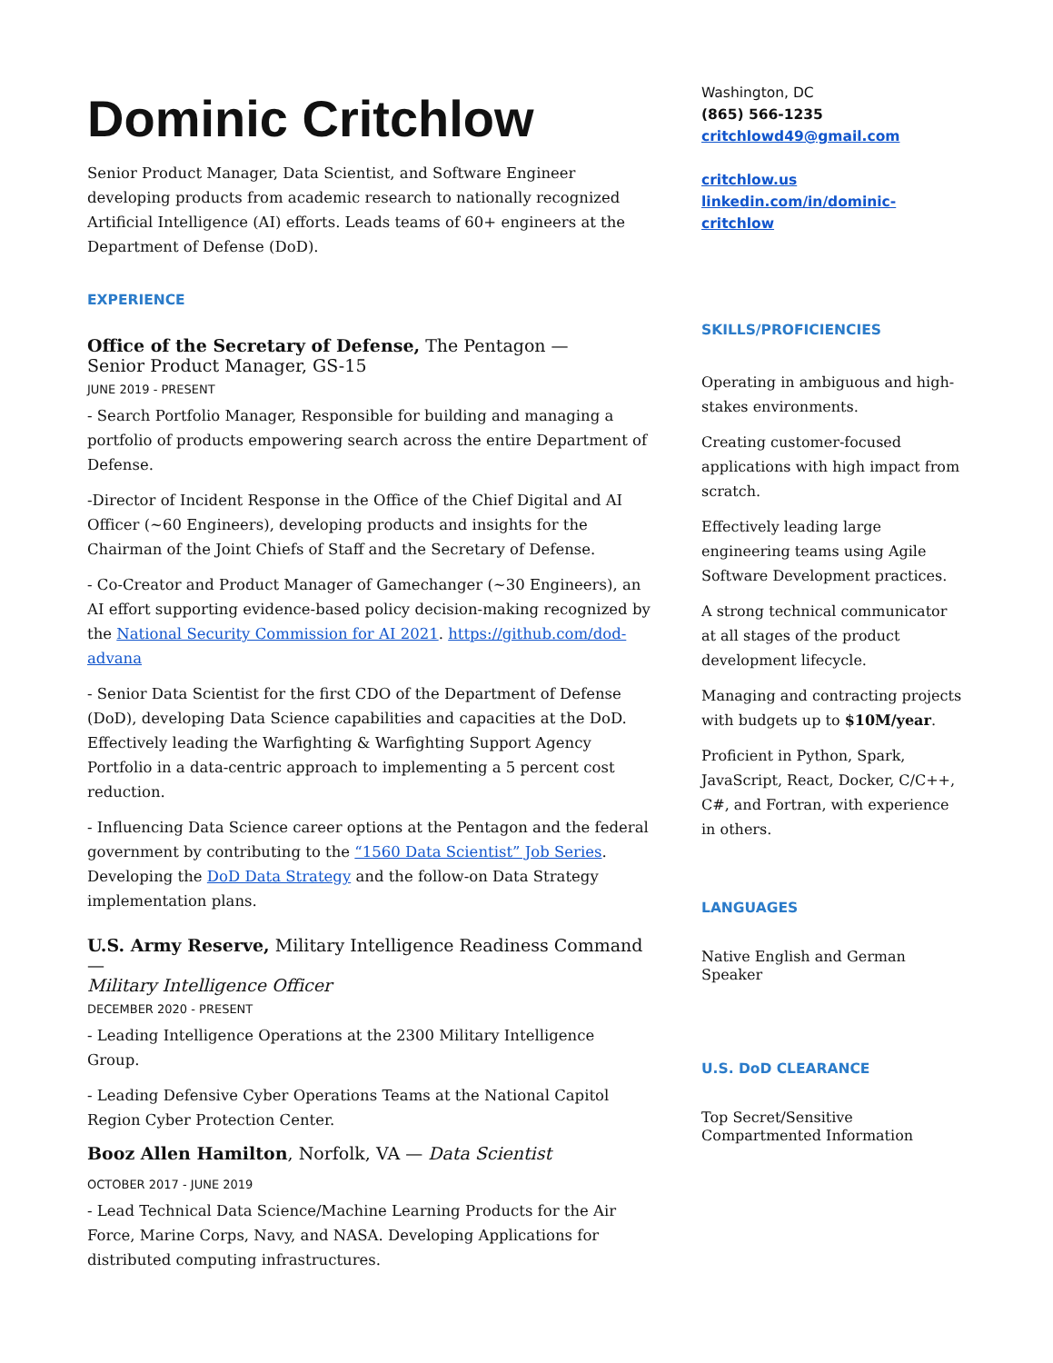Dominic Critchlow
Senior Product Manager, Data Scientist, and Software Engineer developing products from academic research to nationally recognized Artificial Intelligence (AI) efforts. Leads teams of 60+ engineers at the Department of Defense (DoD).
EXPERIENCE
Office of the Secretary of Defense, The Pentagon —
Senior Product Manager, GS-15
JUNE 2019 - PRESENT
- Search Portfolio Manager, Responsible for building and managing a portfolio of products empowering search across the entire Department of Defense.
-Director of Incident Response in the Office of the Chief Digital and AI Officer (~60 Engineers), developing products and insights for the Chairman of the Joint Chiefs of Staff and the Secretary of Defense.
- Co-Creator and Product Manager of Gamechanger (~30 Engineers), an AI effort supporting evidence-based policy decision-making recognized by the National Security Commission for AI 2021. https://github.com/dod-advana
- Senior Data Scientist for the first CDO of the Department of Defense (DoD), developing Data Science capabilities and capacities at the DoD. Effectively leading the Warfighting & Warfighting Support Agency Portfolio in a data-centric approach to implementing a 5 percent cost reduction.
- Influencing Data Science career options at the Pentagon and the federal government by contributing to the “1560 Data Scientist” Job Series. Developing the DoD Data Strategy and the follow-on Data Strategy implementation plans.
U.S. Army Reserve, Military Intelligence Readiness Command —
Military Intelligence Officer
DECEMBER 2020 - PRESENT
- Leading Intelligence Operations at the 2300 Military Intelligence Group.
- Leading Defensive Cyber Operations Teams at the National Capitol Region Cyber Protection Center.
Booz Allen Hamilton, Norfolk, VA — Data Scientist
OCTOBER 2017 - JUNE 2019
- Lead Technical Data Science/Machine Learning Products for the Air Force, Marine Corps, Navy, and NASA. Developing Applications for distributed computing infrastructures.
Washington, DC
(865) 566-1235
critchlowd49@gmail.com
critchlow.us
linkedin.com/in/dominic-critchlow
SKILLS/PROFICIENCIES
Operating in ambiguous and high-stakes environments.
Creating customer-focused applications with high impact from scratch.
Effectively leading large engineering teams using Agile Software Development practices.
A strong technical communicator at all stages of the product development lifecycle.
Managing and contracting projects with budgets up to $10M/year.
Proficient in Python, Spark, JavaScript, React, Docker, C/C++, C#, and Fortran, with experience in others.
LANGUAGES
Native English and German Speaker
U.S. DoD CLEARANCE
Top Secret/Sensitive Compartmented Information